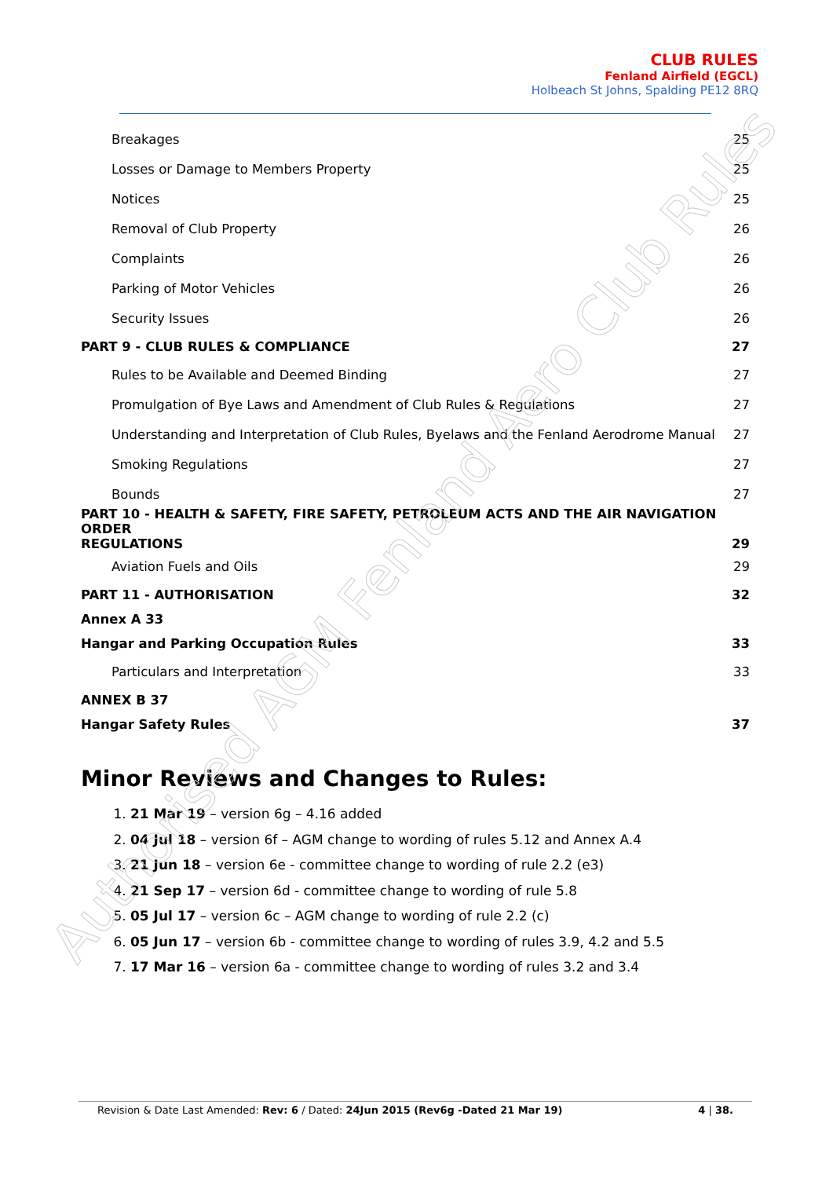CLUB RULES
Fenland Airfield (EGCL)
Holbeach St Johns, Spalding PE12 8RQ
Breakages 25
Losses or Damage to Members Property 25
Notices 25
Removal of Club Property 26
Complaints 26
Parking of Motor Vehicles 26
Security Issues 26
PART 9 - CLUB RULES & COMPLIANCE 27
Rules to be Available and Deemed Binding 27
Promulgation of Bye Laws and Amendment of Club Rules & Regulations 27
Understanding and Interpretation of Club Rules, Byelaws and the Fenland Aerodrome Manual 27
Smoking Regulations 27
Bounds 27
PART 10 - HEALTH & SAFETY, FIRE SAFETY, PETROLEUM ACTS AND THE AIR NAVIGATION ORDER
REGULATIONS 29
Aviation Fuels and Oils 29
PART 11 - AUTHORISATION 32
Annex A 33
Hangar and Parking Occupation Rules 33
Particulars and Interpretation 33
ANNEX B 37
Hangar Safety Rules 37
Minor Reviews and Changes to Rules:
1. 21 Mar 19 – version 6g – 4.16 added
2. 04 Jul 18 – version 6f – AGM change to wording of rules 5.12 and Annex A.4
3. 21 Jun 18 – version 6e - committee change to wording of rule 2.2 (e3)
4. 21 Sep 17 – version 6d - committee change to wording of rule 5.8
5. 05 Jul 17 – version 6c – AGM change to wording of rule 2.2 (c)
6. 05 Jun 17 – version 6b - committee change to wording of rules 3.9, 4.2 and 5.5
7. 17 Mar 16 – version 6a - committee change to wording of rules 3.2 and 3.4
Authorised AGM Fenland Aero Club Rules
Revision & Date Last Amended: Rev: 6 / Dated: 24Jun 2015 (Rev6g -Dated 21 Mar 19) 4 | 38.